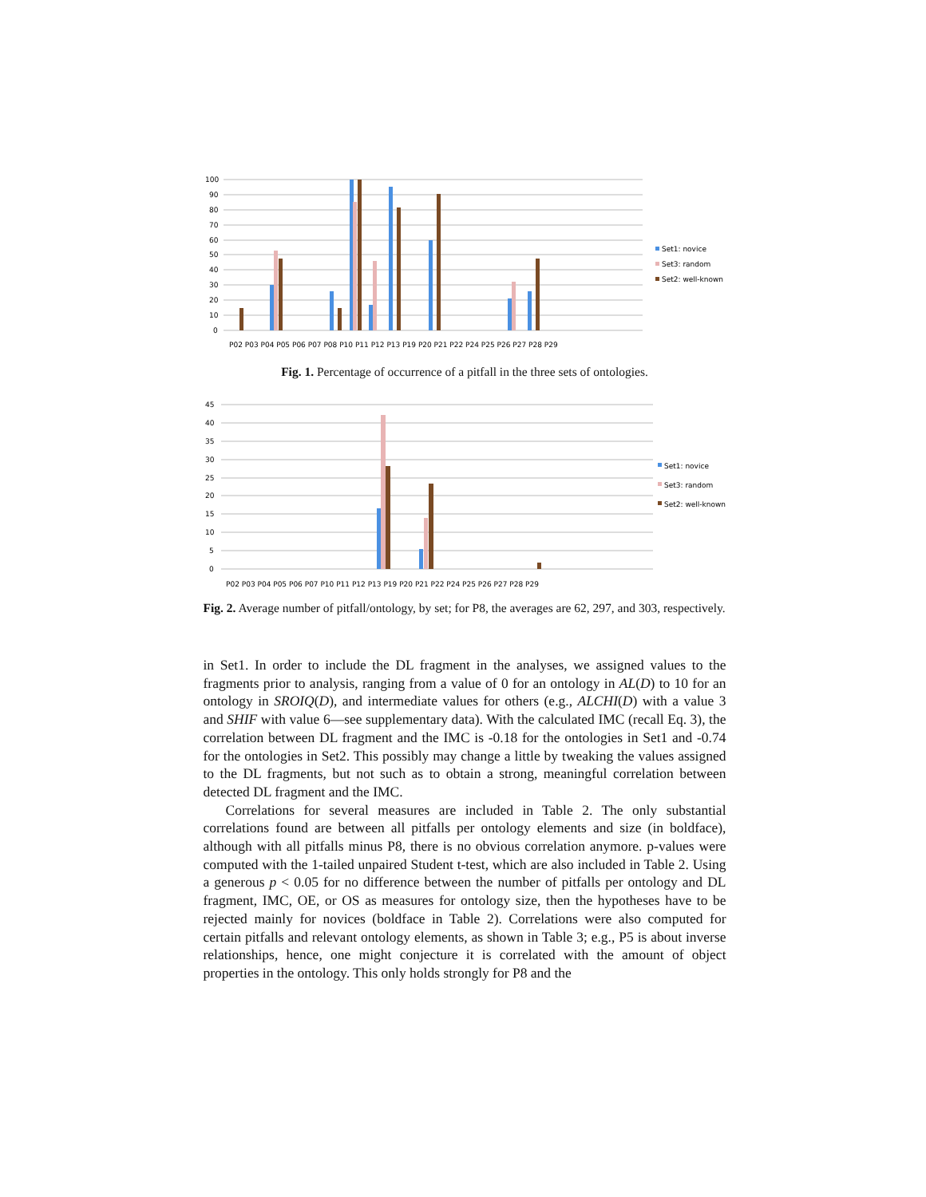100
90
80
70
60
50
40
30
20
10
0
P02 P03 P04 P05 P06 P07 P08 P10 P11 P12 P13 P19 P20 P21 P22 P24 P25 P26 P27 P28 P29
Set1: novice
Set3: random
Set2: well-known
Fig. 1. Percentage of occurrence of a pitfall in the three sets of ontologies.
45
40
35
30
25
20
15
10
5
0
P02 P03 P04 P05 P06 P07 P10 P11 P12 P13 P19 P20 P21 P22 P24 P25 P26 P27 P28 P29
Set1: novice
Set3: random
Set2: well-known
Fig. 2. Average number of pitfall/ontology, by set; for P8, the averages are 62, 297, and 303, respectively.
in Set1. In order to include the DL fragment in the analyses, we assigned values to the fragments prior to analysis, ranging from a value of 0 for an ontology in AL(D) to 10 for an ontology in SROIQ(D), and intermediate values for others (e.g., ALCHI(D) with a value 3 and SHIF with value 6—see supplementary data). With the calculated IMC (recall Eq. 3), the correlation between DL fragment and the IMC is -0.18 for the ontologies in Set1 and -0.74 for the ontologies in Set2. This possibly may change a little by tweaking the values assigned to the DL fragments, but not such as to obtain a strong, meaningful correlation between detected DL fragment and the IMC.
Correlations for several measures are included in Table 2. The only substantial correlations found are between all pitfalls per ontology elements and size (in boldface), although with all pitfalls minus P8, there is no obvious correlation anymore. p-values were computed with the 1-tailed unpaired Student t-test, which are also included in Table 2. Using a generous p < 0.05 for no difference between the number of pitfalls per ontology and DL fragment, IMC, OE, or OS as measures for ontology size, then the hypotheses have to be rejected mainly for novices (boldface in Table 2). Correlations were also computed for certain pitfalls and relevant ontology elements, as shown in Table 3; e.g., P5 is about inverse relationships, hence, one might conjecture it is correlated with the amount of object properties in the ontology. This only holds strongly for P8 and the